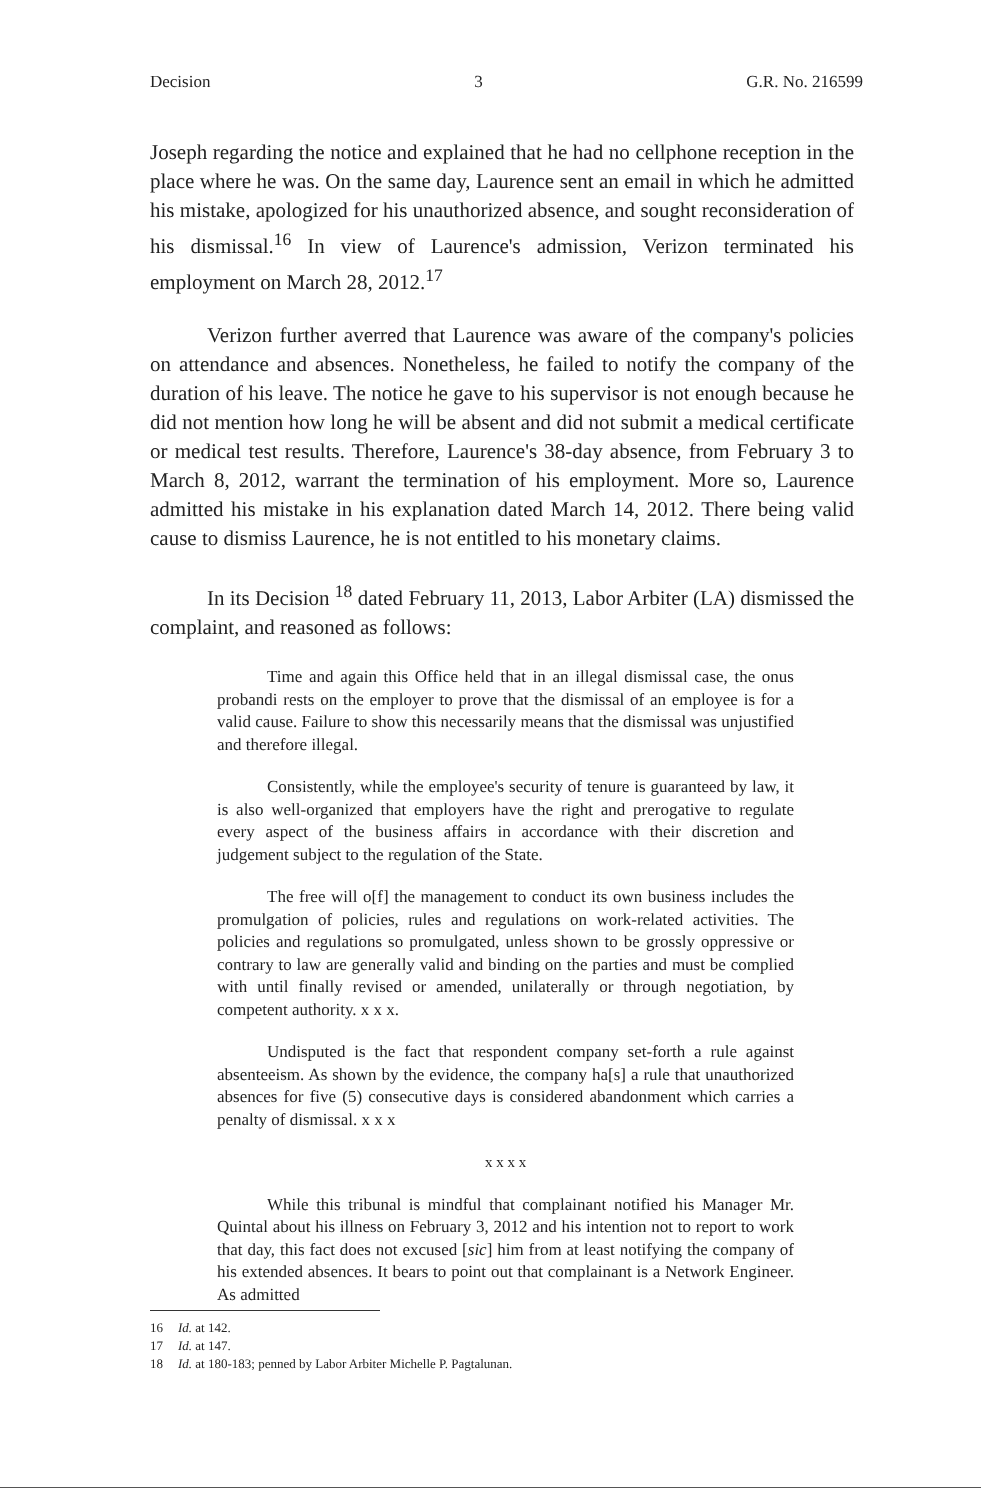Decision 3 G.R. No. 216599
Joseph regarding the notice and explained that he had no cellphone reception in the place where he was. On the same day, Laurence sent an email in which he admitted his mistake, apologized for his unauthorized absence, and sought reconsideration of his dismissal.<sup>16</sup> In view of Laurence's admission, Verizon terminated his employment on March 28, 2012.<sup>17</sup>
Verizon further averred that Laurence was aware of the company's policies on attendance and absences. Nonetheless, he failed to notify the company of the duration of his leave. The notice he gave to his supervisor is not enough because he did not mention how long he will be absent and did not submit a medical certificate or medical test results. Therefore, Laurence's 38-day absence, from February 3 to March 8, 2012, warrant the termination of his employment. More so, Laurence admitted his mistake in his explanation dated March 14, 2012. There being valid cause to dismiss Laurence, he is not entitled to his monetary claims.
In its Decision <sup>18</sup> dated February 11, 2013, Labor Arbiter (LA) dismissed the complaint, and reasoned as follows:
Time and again this Office held that in an illegal dismissal case, the onus probandi rests on the employer to prove that the dismissal of an employee is for a valid cause. Failure to show this necessarily means that the dismissal was unjustified and therefore illegal.
Consistently, while the employee's security of tenure is guaranteed by law, it is also well-organized that employers have the right and prerogative to regulate every aspect of the business affairs in accordance with their discretion and judgement subject to the regulation of the State.
The free will o[f] the management to conduct its own business includes the promulgation of policies, rules and regulations on work-related activities. The policies and regulations so promulgated, unless shown to be grossly oppressive or contrary to law are generally valid and binding on the parties and must be complied with until finally revised or amended, unilaterally or through negotiation, by competent authority. x x x.
Undisputed is the fact that respondent company set-forth a rule against absenteeism. As shown by the evidence, the company ha[s] a rule that unauthorized absences for five (5) consecutive days is considered abandonment which carries a penalty of dismissal. x x x
x x x x
While this tribunal is mindful that complainant notified his Manager Mr. Quintal about his illness on February 3, 2012 and his intention not to report to work that day, this fact does not excused [sic] him from at least notifying the company of his extended absences. It bears to point out that complainant is a Network Engineer. As admitted
16 Id. at 142.
17 Id. at 147.
18 Id. at 180-183; penned by Labor Arbiter Michelle P. Pagtalunan.